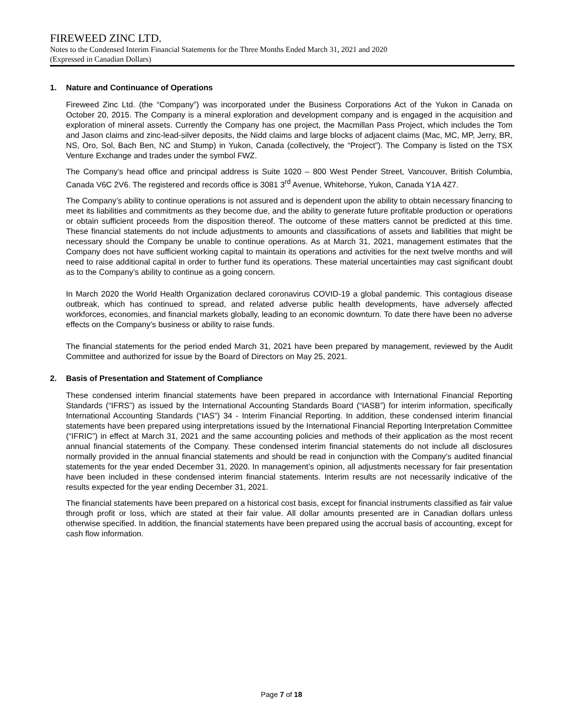FIREWEED ZINC LTD.
Notes to the Condensed Interim Financial Statements for the Three Months Ended March 31, 2021 and 2020
(Expressed in Canadian Dollars)
1. Nature and Continuance of Operations
Fireweed Zinc Ltd. (the “Company”) was incorporated under the Business Corporations Act of the Yukon in Canada on October 20, 2015. The Company is a mineral exploration and development company and is engaged in the acquisition and exploration of mineral assets. Currently the Company has one project, the Macmillan Pass Project, which includes the Tom and Jason claims and zinc-lead-silver deposits, the Nidd claims and large blocks of adjacent claims (Mac, MC, MP, Jerry, BR, NS, Oro, Sol, Bach Ben, NC and Stump) in Yukon, Canada (collectively, the “Project”). The Company is listed on the TSX Venture Exchange and trades under the symbol FWZ.
The Company’s head office and principal address is Suite 1020 – 800 West Pender Street, Vancouver, British Columbia, Canada V6C 2V6. The registered and records office is 3081 3<sup>rd</sup> Avenue, Whitehorse, Yukon, Canada Y1A 4Z7.
The Company’s ability to continue operations is not assured and is dependent upon the ability to obtain necessary financing to meet its liabilities and commitments as they become due, and the ability to generate future profitable production or operations or obtain sufficient proceeds from the disposition thereof. The outcome of these matters cannot be predicted at this time. These financial statements do not include adjustments to amounts and classifications of assets and liabilities that might be necessary should the Company be unable to continue operations. As at March 31, 2021, management estimates that the Company does not have sufficient working capital to maintain its operations and activities for the next twelve months and will need to raise additional capital in order to further fund its operations. These material uncertainties may cast significant doubt as to the Company’s ability to continue as a going concern.
In March 2020 the World Health Organization declared coronavirus COVID-19 a global pandemic. This contagious disease outbreak, which has continued to spread, and related adverse public health developments, have adversely affected workforces, economies, and financial markets globally, leading to an economic downturn. To date there have been no adverse effects on the Company’s business or ability to raise funds.
The financial statements for the period ended March 31, 2021 have been prepared by management, reviewed by the Audit Committee and authorized for issue by the Board of Directors on May 25, 2021.
2. Basis of Presentation and Statement of Compliance
These condensed interim financial statements have been prepared in accordance with International Financial Reporting Standards (“IFRS”) as issued by the International Accounting Standards Board (“IASB”) for interim information, specifically International Accounting Standards (“IAS”) 34 - Interim Financial Reporting. In addition, these condensed interim financial statements have been prepared using interpretations issued by the International Financial Reporting Interpretation Committee (“IFRIC”) in effect at March 31, 2021 and the same accounting policies and methods of their application as the most recent annual financial statements of the Company. These condensed interim financial statements do not include all disclosures normally provided in the annual financial statements and should be read in conjunction with the Company’s audited financial statements for the year ended December 31, 2020. In management’s opinion, all adjustments necessary for fair presentation have been included in these condensed interim financial statements. Interim results are not necessarily indicative of the results expected for the year ending December 31, 2021.
The financial statements have been prepared on a historical cost basis, except for financial instruments classified as fair value through profit or loss, which are stated at their fair value. All dollar amounts presented are in Canadian dollars unless otherwise specified. In addition, the financial statements have been prepared using the accrual basis of accounting, except for cash flow information.
Page 7 of 18